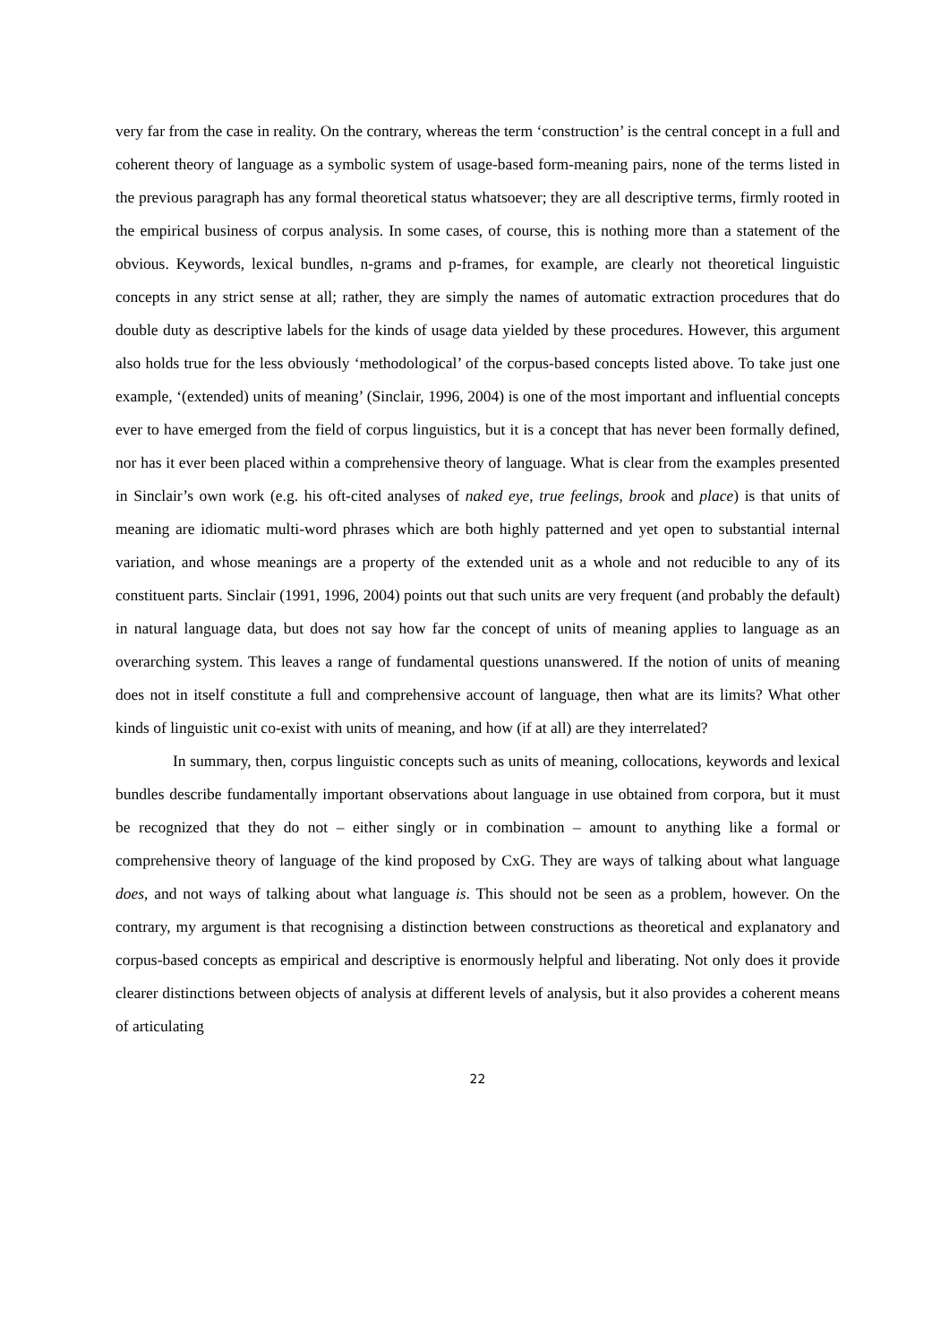very far from the case in reality. On the contrary, whereas the term ‘construction’ is the central concept in a full and coherent theory of language as a symbolic system of usage-based form-meaning pairs, none of the terms listed in the previous paragraph has any formal theoretical status whatsoever; they are all descriptive terms, firmly rooted in the empirical business of corpus analysis. In some cases, of course, this is nothing more than a statement of the obvious. Keywords, lexical bundles, n-grams and p-frames, for example, are clearly not theoretical linguistic concepts in any strict sense at all; rather, they are simply the names of automatic extraction procedures that do double duty as descriptive labels for the kinds of usage data yielded by these procedures. However, this argument also holds true for the less obviously ‘methodological’ of the corpus-based concepts listed above. To take just one example, ‘(extended) units of meaning’ (Sinclair, 1996, 2004) is one of the most important and influential concepts ever to have emerged from the field of corpus linguistics, but it is a concept that has never been formally defined, nor has it ever been placed within a comprehensive theory of language. What is clear from the examples presented in Sinclair’s own work (e.g. his oft-cited analyses of naked eye, true feelings, brook and place) is that units of meaning are idiomatic multi-word phrases which are both highly patterned and yet open to substantial internal variation, and whose meanings are a property of the extended unit as a whole and not reducible to any of its constituent parts. Sinclair (1991, 1996, 2004) points out that such units are very frequent (and probably the default) in natural language data, but does not say how far the concept of units of meaning applies to language as an overarching system. This leaves a range of fundamental questions unanswered. If the notion of units of meaning does not in itself constitute a full and comprehensive account of language, then what are its limits? What other kinds of linguistic unit co-exist with units of meaning, and how (if at all) are they interrelated?
In summary, then, corpus linguistic concepts such as units of meaning, collocations, keywords and lexical bundles describe fundamentally important observations about language in use obtained from corpora, but it must be recognized that they do not – either singly or in combination – amount to anything like a formal or comprehensive theory of language of the kind proposed by CxG. They are ways of talking about what language does, and not ways of talking about what language is. This should not be seen as a problem, however. On the contrary, my argument is that recognising a distinction between constructions as theoretical and explanatory and corpus-based concepts as empirical and descriptive is enormously helpful and liberating. Not only does it provide clearer distinctions between objects of analysis at different levels of analysis, but it also provides a coherent means of articulating
22